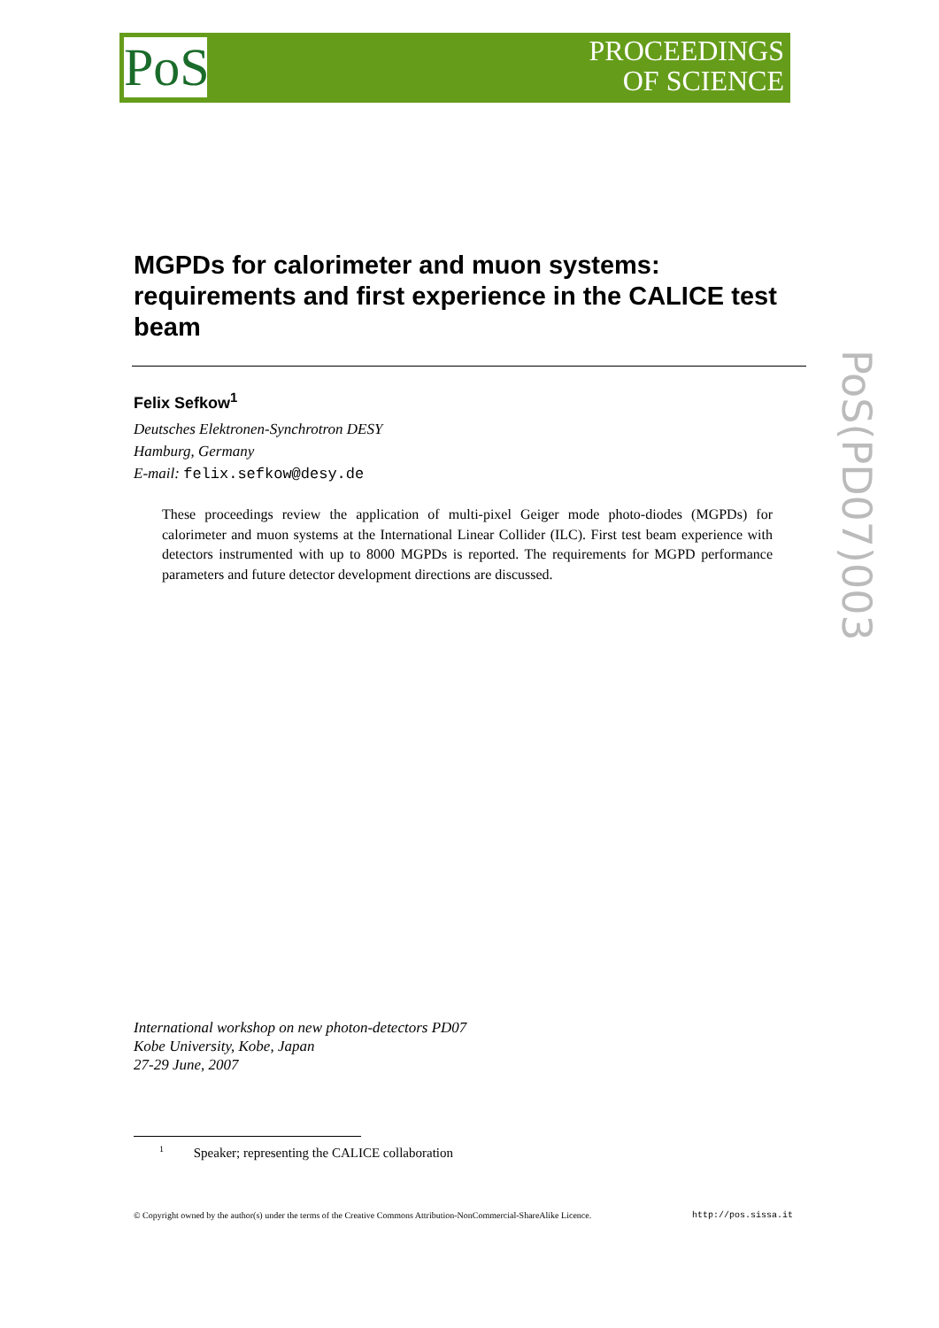PoS
PROCEEDINGS
OF SCIENCE
PoS(PD07)003
MGPDs for calorimeter and muon systems: requirements and first experience in the CALICE test beam
Felix Sefkow<sup>1</sup>
Deutsches Elektronen-Synchrotron DESY
Hamburg, Germany
E-mail: felix.sefkow@desy.de
These proceedings review the application of multi-pixel Geiger mode photo-diodes (MGPDs) for calorimeter and muon systems at the International Linear Collider (ILC). First test beam experience with detectors instrumented with up to 8000 MGPDs is reported. The requirements for MGPD performance parameters and future detector development directions are discussed.
International workshop on new photon-detectors PD07
Kobe University, Kobe, Japan
27-29 June, 2007
<sup>1</sup> Speaker; representing the CALICE collaboration
© Copyright owned by the author(s) under the terms of the Creative Commons Attribution-NonCommercial-ShareAlike Licence. http://pos.sissa.it